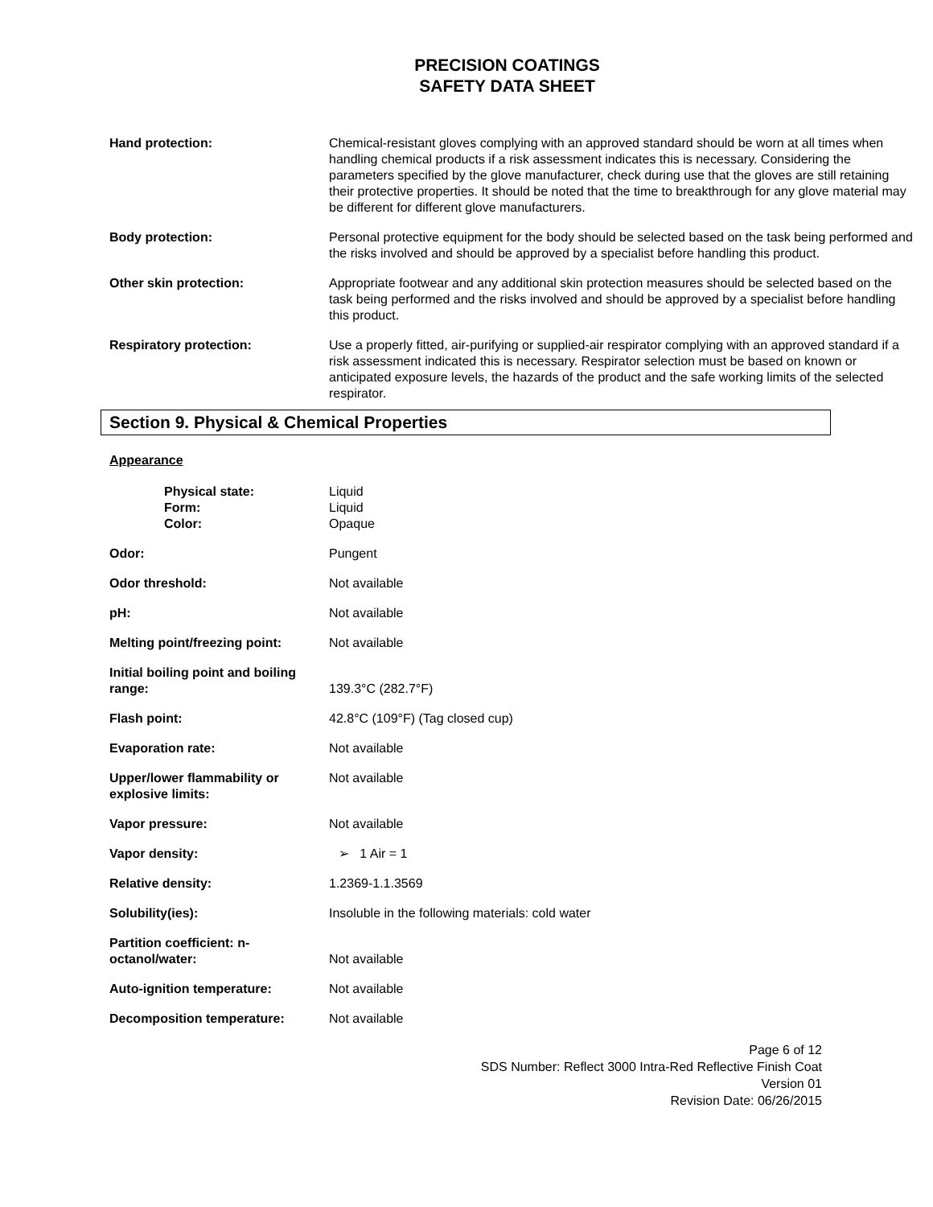PRECISION COATINGS
SAFETY DATA SHEET
Hand protection: Chemical-resistant gloves complying with an approved standard should be worn at all times when handling chemical products if a risk assessment indicates this is necessary. Considering the parameters specified by the glove manufacturer, check during use that the gloves are still retaining their protective properties. It should be noted that the time to breakthrough for any glove material may be different for different glove manufacturers.
Body protection: Personal protective equipment for the body should be selected based on the task being performed and the risks involved and should be approved by a specialist before handling this product.
Other skin protection: Appropriate footwear and any additional skin protection measures should be selected based on the task being performed and the risks involved and should be approved by a specialist before handling this product.
Respiratory protection: Use a properly fitted, air-purifying or supplied-air respirator complying with an approved standard if a risk assessment indicated this is necessary. Respirator selection must be based on known or anticipated exposure levels, the hazards of the product and the safe working limits of the selected respirator.
Section 9. Physical & Chemical Properties
Appearance
Physical state:
Form:
Color:
Liquid
Liquid
Opaque
Odor: Pungent
Odor threshold: Not available
pH: Not available
Melting point/freezing point:
Not available
Initial boiling point and boiling range:
139.3°C (282.7°F)
Flash point: 42.8°C (109°F) (Tag closed cup)
Evaporation rate: Not available
Upper/lower flammability or explosive limits:
Not available
Vapor pressure: Not available
Vapor density: ➢ 1 Air = 1
Relative density: 1.2369-1.1.3569
Solubility(ies): Insoluble in the following materials: cold water
Partition coefficient: n-octanol/water:
Not available
Auto-ignition temperature: Not available
Decomposition temperature: Not available
Page 6 of 12
SDS Number: Reflect 3000 Intra-Red Reflective Finish Coat
Version 01
Revision Date: 06/26/2015